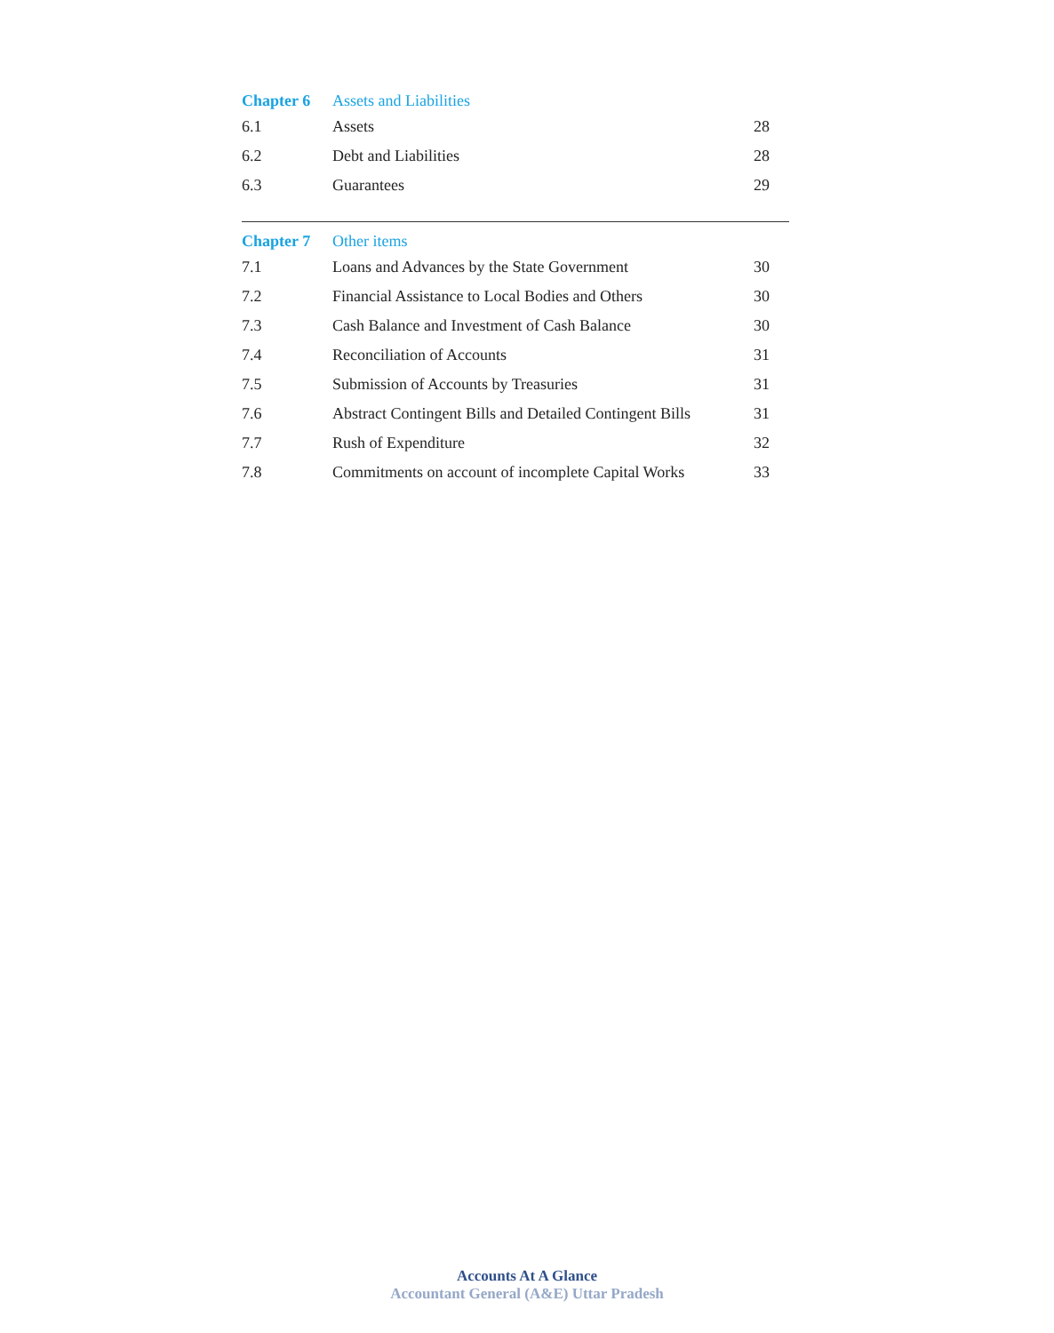| Chapter 6 | Assets and Liabilities | |
| 6.1 | Assets | 28 |
| 6.2 | Debt and Liabilities | 28 |
| 6.3 | Guarantees | 29 |
| Chapter 7 | Other items | |
| 7.1 | Loans and Advances by the State Government | 30 |
| 7.2 | Financial Assistance to Local Bodies and Others | 30 |
| 7.3 | Cash Balance and Investment of Cash Balance | 30 |
| 7.4 | Reconciliation of Accounts | 31 |
| 7.5 | Submission of Accounts by Treasuries | 31 |
| 7.6 | Abstract Contingent Bills and Detailed Contingent Bills | 31 |
| 7.7 | Rush of Expenditure | 32 |
| 7.8 | Commitments on account of incomplete Capital Works | 33 |
Accounts At A Glance
Accountant General (A&E) Uttar Pradesh